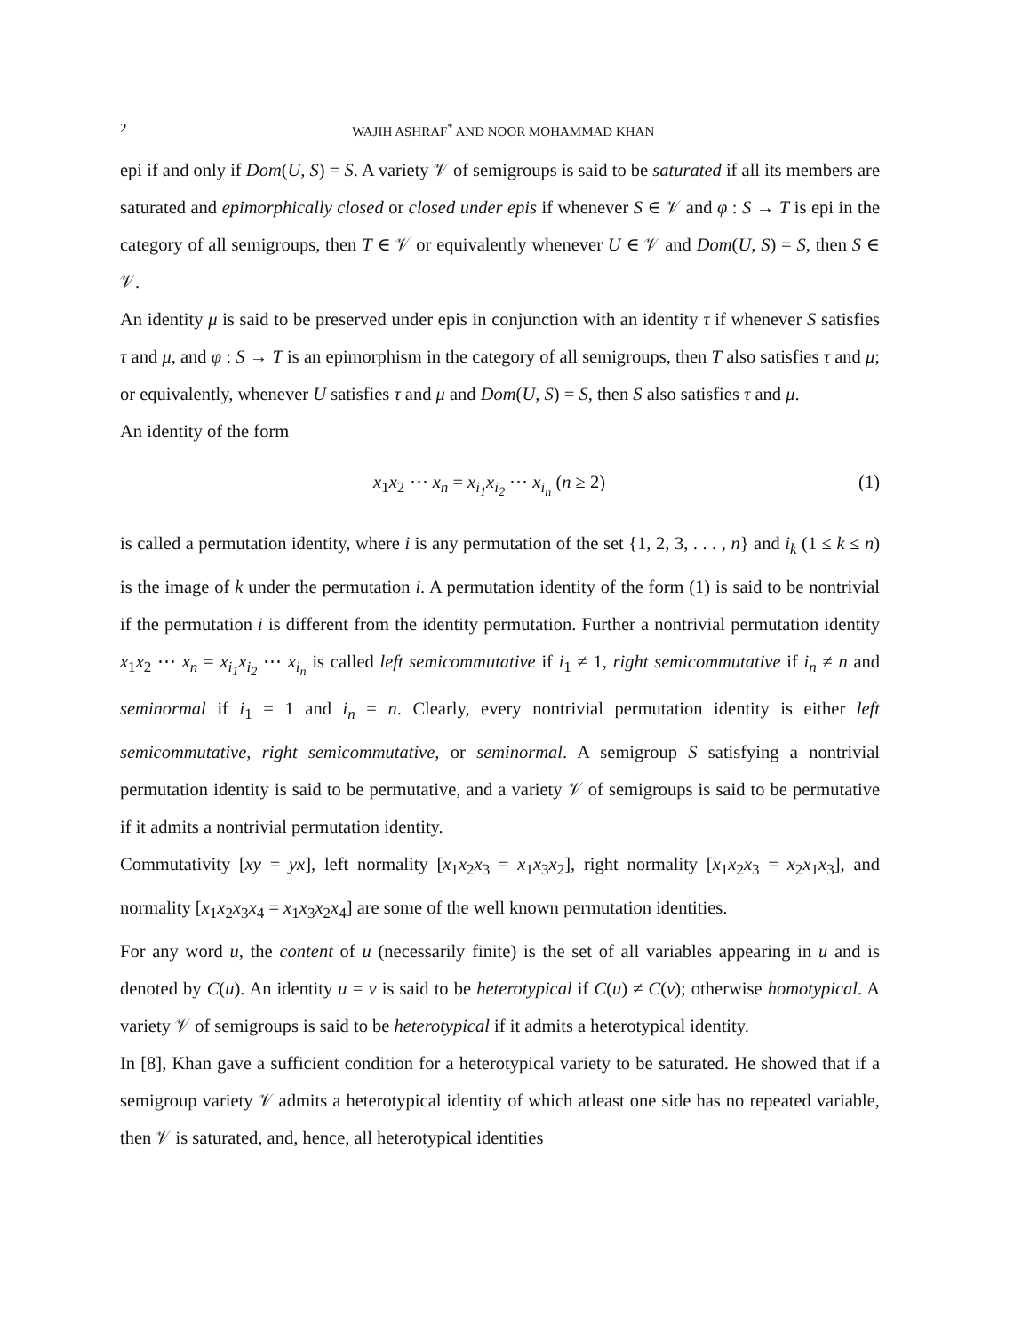2 WAJIH ASHRAF<sup>*</sup> AND NOOR MOHAMMAD KHAN
epi if and only if Dom(U, S) = S. A variety 𝒱 of semigroups is said to be saturated if all its members are saturated and epimorphically closed or closed under epis if whenever S ∈ 𝒱 and φ : S → T is epi in the category of all semigroups, then T ∈ 𝒱 or equivalently whenever U ∈ 𝒱 and Dom(U, S) = S, then S ∈ 𝒱.
An identity μ is said to be preserved under epis in conjunction with an identity τ if whenever S satisfies τ and μ, and φ : S → T is an epimorphism in the category of all semigroups, then T also satisfies τ and μ; or equivalently, whenever U satisfies τ and μ and Dom(U, S) = S, then S also satisfies τ and μ.
An identity of the form
x<sub>1</sub>x<sub>2</sub> ⋯ x<sub>n</sub> = x<sub>i<sub>1</sub></sub>x<sub>i<sub>2</sub></sub> ⋯ x<sub>i<sub>n</sub></sub> (n ≥ 2) (1)
is called a permutation identity, where i is any permutation of the set {1, 2, 3, . . . , n} and i<sub>k</sub> (1 ≤ k ≤ n) is the image of k under the permutation i. A permutation identity of the form (1) is said to be nontrivial if the permutation i is different from the identity permutation. Further a nontrivial permutation identity x<sub>1</sub>x<sub>2</sub> ⋯ x<sub>n</sub> = x<sub>i<sub>1</sub></sub>x<sub>i<sub>2</sub></sub> ⋯ x<sub>i<sub>n</sub></sub> is called left semicommutative if i<sub>1</sub> ≠ 1, right semicommutative if i<sub>n</sub> ≠ n and seminormal if i<sub>1</sub> = 1 and i<sub>n</sub> = n. Clearly, every nontrivial permutation identity is either left semicommutative, right semicommutative, or seminormal. A semigroup S satisfying a nontrivial permutation identity is said to be permutative, and a variety 𝒱 of semigroups is said to be permutative if it admits a nontrivial permutation identity.
Commutativity [xy = yx], left normality [x<sub>1</sub>x<sub>2</sub>x<sub>3</sub> = x<sub>1</sub>x<sub>3</sub>x<sub>2</sub>], right normality [x<sub>1</sub>x<sub>2</sub>x<sub>3</sub> = x<sub>2</sub>x<sub>1</sub>x<sub>3</sub>], and normality [x<sub>1</sub>x<sub>2</sub>x<sub>3</sub>x<sub>4</sub> = x<sub>1</sub>x<sub>3</sub>x<sub>2</sub>x<sub>4</sub>] are some of the well known permutation identities.
For any word u, the content of u (necessarily finite) is the set of all variables appearing in u and is denoted by C(u). An identity u = v is said to be heterotypical if C(u) ≠ C(v); otherwise homotypical. A variety 𝒱 of semigroups is said to be heterotypical if it admits a heterotypical identity.
In [8], Khan gave a sufficient condition for a heterotypical variety to be saturated. He showed that if a semigroup variety 𝒱 admits a heterotypical identity of which atleast one side has no repeated variable, then 𝒱 is saturated, and, hence, all heterotypical identities